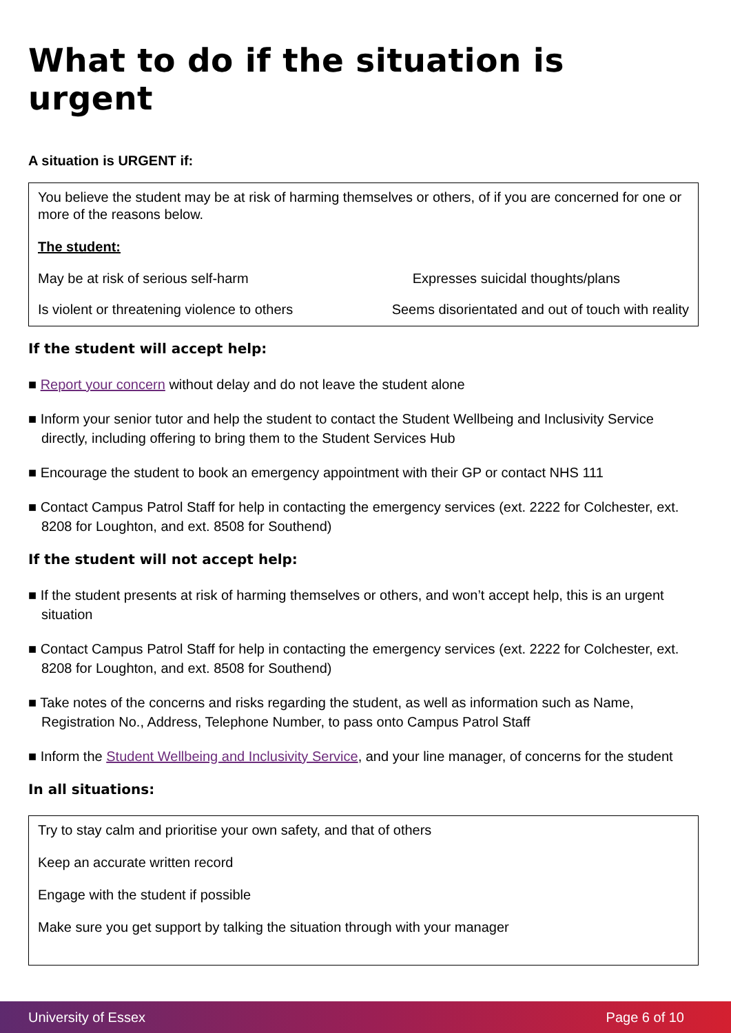What to do if the situation is urgent
A situation is URGENT if:
You believe the student may be at risk of harming themselves or others, of if you are concerned for one or more of the reasons below.
The student:
May be at risk of serious self-harm Expresses suicidal thoughts/plans
Is violent or threatening violence to others Seems disorientated and out of touch with reality
If the student will accept help:
■ Report your concern without delay and do not leave the student alone
■ Inform your senior tutor and help the student to contact the Student Wellbeing and Inclusivity Service directly, including offering to bring them to the Student Services Hub
■ Encourage the student to book an emergency appointment with their GP or contact NHS 111
■ Contact Campus Patrol Staff for help in contacting the emergency services (ext. 2222 for Colchester, ext. 8208 for Loughton, and ext. 8508 for Southend)
If the student will not accept help:
■ If the student presents at risk of harming themselves or others, and won’t accept help, this is an urgent situation
■ Contact Campus Patrol Staff for help in contacting the emergency services (ext. 2222 for Colchester, ext. 8208 for Loughton, and ext. 8508 for Southend)
■ Take notes of the concerns and risks regarding the student, as well as information such as Name, Registration No., Address, Telephone Number, to pass onto Campus Patrol Staff
■ Inform the Student Wellbeing and Inclusivity Service, and your line manager, of concerns for the student
In all situations:
Try to stay calm and prioritise your own safety, and that of others
Keep an accurate written record
Engage with the student if possible
Make sure you get support by talking the situation through with your manager
University of Essex Page 6 of 10